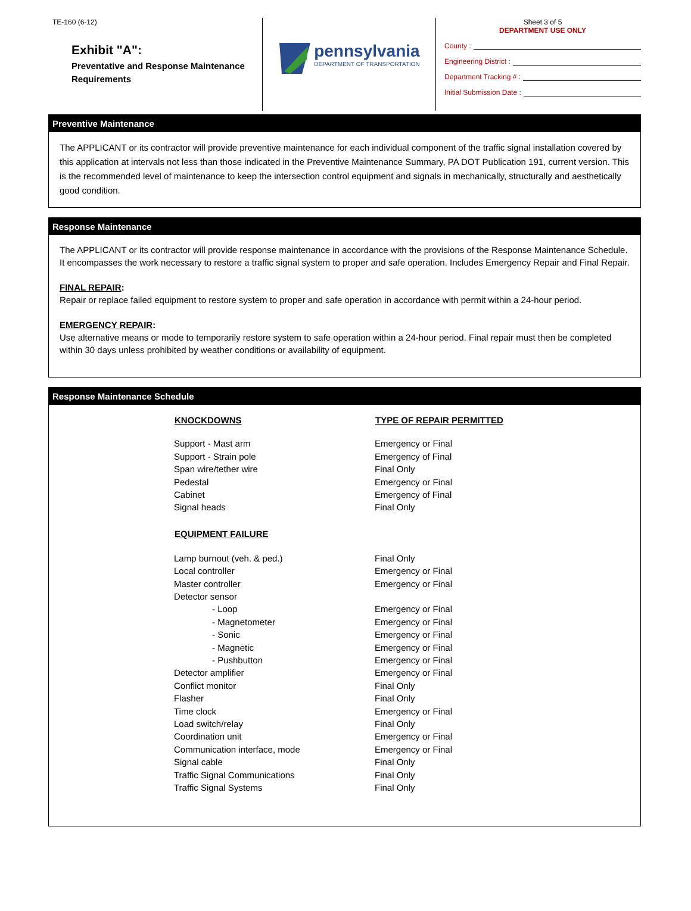TE-160 (6-12)
Exhibit "A":
Preventative and Response Maintenance Requirements
pennsylvania
DEPARTMENT OF TRANSPORTATION
Sheet 3 of 5
DEPARTMENT USE ONLY
County :
Engineering District :
Department Tracking # :
Initial Submission Date :
Preventive Maintenance
The APPLICANT or its contractor will provide preventive maintenance for each individual component of the traffic signal installation covered by this application at intervals not less than those indicated in the Preventive Maintenance Summary, PA DOT Publication 191, current version. This is the recommended level of maintenance to keep the intersection control equipment and signals in mechanically, structurally and aesthetically good condition.
Response Maintenance
The APPLICANT or its contractor will provide response maintenance in accordance with the provisions of the Response Maintenance Schedule. It encompasses the work necessary to restore a traffic signal system to proper and safe operation. Includes Emergency Repair and Final Repair.
FINAL REPAIR:
Repair or replace failed equipment to restore system to proper and safe operation in accordance with permit within a 24-hour period.
EMERGENCY REPAIR:
Use alternative means or mode to temporarily restore system to safe operation within a 24-hour period. Final repair must then be completed within 30 days unless prohibited by weather conditions or availability of equipment.
Response Maintenance Schedule
| KNOCKDOWNS | TYPE OF REPAIR PERMITTED |
| --- | --- |
| Support - Mast arm | Emergency or Final |
| Support - Strain pole | Emergency of Final |
| Span wire/tether wire | Final Only |
| Pedestal | Emergency or Final |
| Cabinet | Emergency of Final |
| Signal heads | Final Only |
| EQUIPMENT FAILURE | |
| Lamp burnout (veh. & ped.) | Final Only |
| Local controller | Emergency or Final |
| Master controller | Emergency or Final |
| Detector sensor | |
| - Loop | Emergency or Final |
| - Magnetometer | Emergency or Final |
| - Sonic | Emergency or Final |
| - Magnetic | Emergency or Final |
| - Pushbutton | Emergency or Final |
| Detector amplifier | Emergency or Final |
| Conflict monitor | Final Only |
| Flasher | Final Only |
| Time clock | Emergency or Final |
| Load switch/relay | Final Only |
| Coordination unit | Emergency or Final |
| Communication interface, mode | Emergency or Final |
| Signal cable | Final Only |
| Traffic Signal Communications | Final Only |
| Traffic Signal Systems | Final Only |